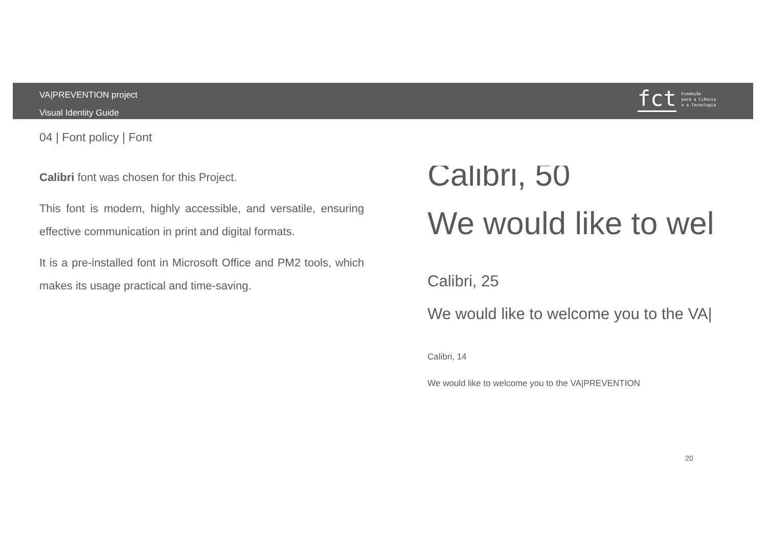VA|PREVENTION project
Visual Identity Guide
fct Fundação
para a Ciência
e a Tecnologia
04 | Font policy | Font
Calibri font was chosen for this Project.
This font is modern, highly accessible, and versatile, ensuring effective communication in print and digital formats.
It is a pre-installed font in Microsoft Office and PM2 tools, which makes its usage practical and time-saving.
Calibri, 50
We would like to wel
Calibri, 25
We would like to welcome you to the VA|
Calibri, 14
We would like to welcome you to the VA|PREVENTION
20